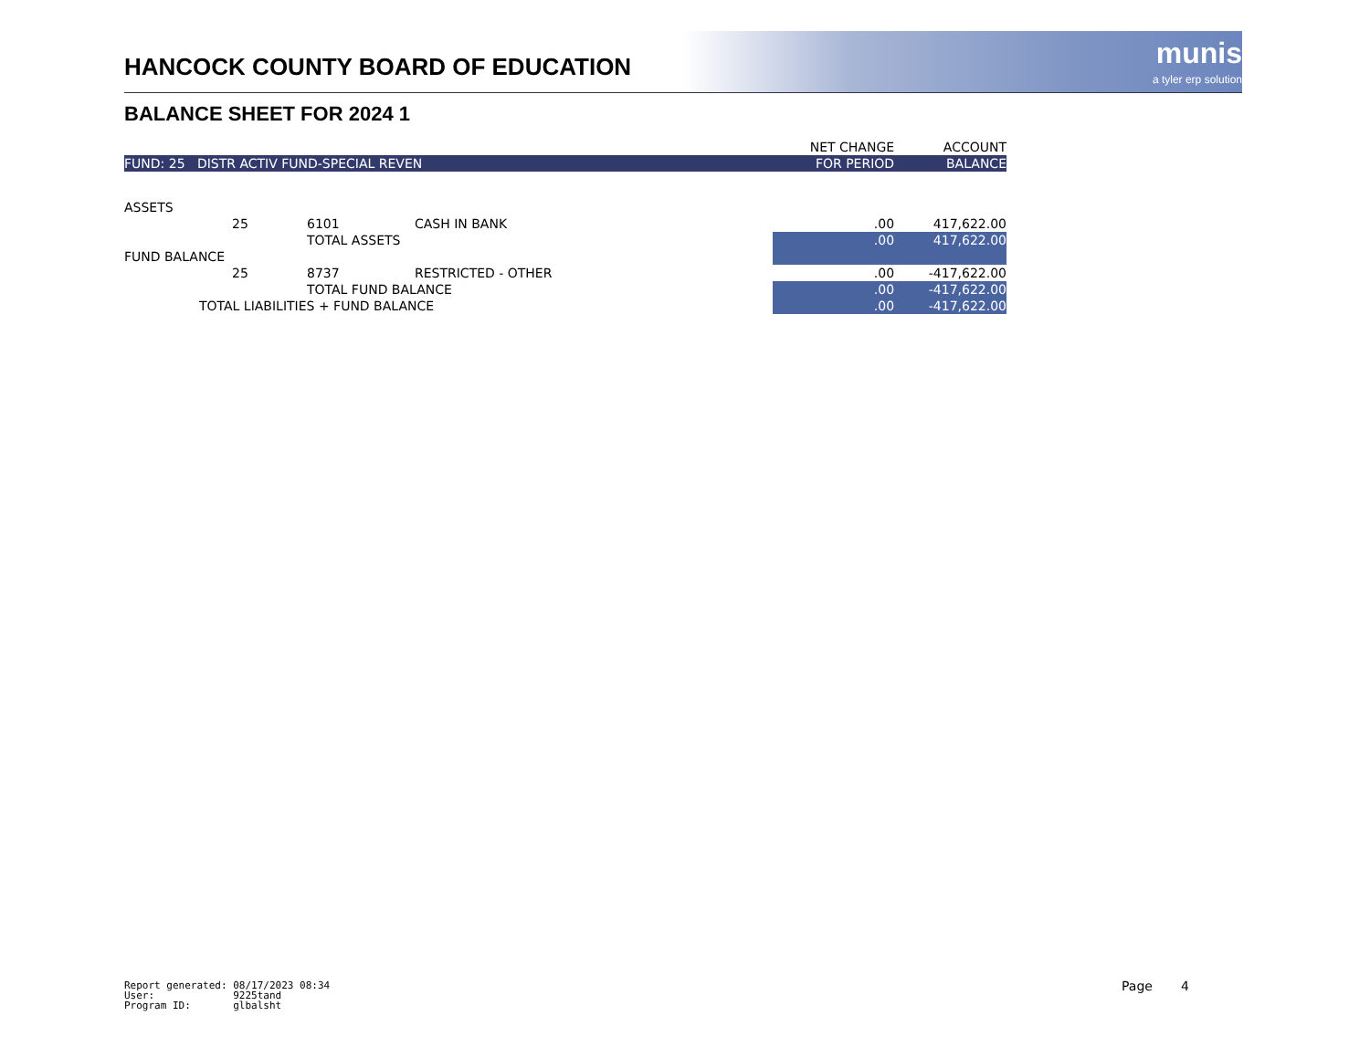HANCOCK COUNTY BOARD OF EDUCATION
munis
a tyler erp solution
BALANCE SHEET FOR 2024 1
| | | | | | NET CHANGE | ACCOUNT |
| --- | --- | --- | --- | --- | --- | --- |
| FUND: 25 DISTR ACTIV FUND-SPECIAL REVEN | | | | | FOR PERIOD | BALANCE |
| ASSETS | | | | | | |
| | 25 | 6101 | CASH IN BANK | | .00 | 417,622.00 |
| | | TOTAL ASSETS | | | .00 | 417,622.00 |
| FUND BALANCE | | | | | | |
| | 25 | 8737 | RESTRICTED - OTHER | | .00 | -417,622.00 |
| | | TOTAL FUND BALANCE | | | .00 | -417,622.00 |
| TOTAL LIABILITIES + FUND BALANCE | | | | | .00 | -417,622.00 |
Report generated: 08/17/2023 08:34 User: 9225tand Program ID: glbalsht
Page 4